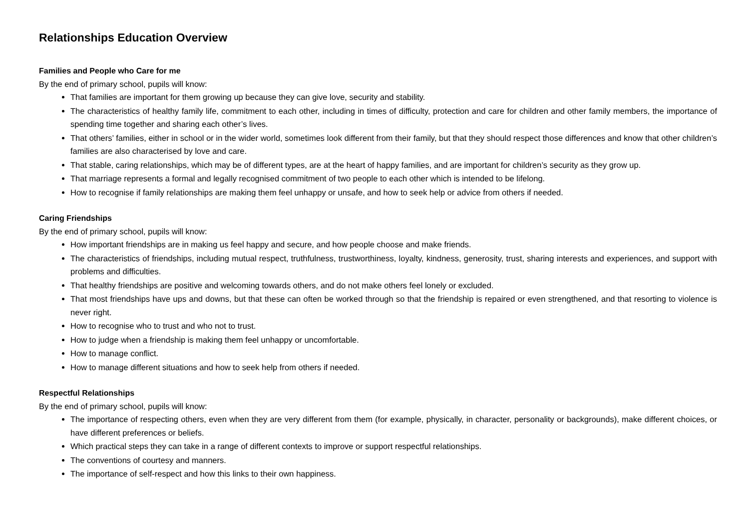Relationships Education Overview
Families and People who Care for me
By the end of primary school, pupils will know:
That families are important for them growing up because they can give love, security and stability.
The characteristics of healthy family life, commitment to each other, including in times of difficulty, protection and care for children and other family members, the importance of spending time together and sharing each other’s lives.
That others’ families, either in school or in the wider world, sometimes look different from their family, but that they should respect those differences and know that other children’s families are also characterised by love and care.
That stable, caring relationships, which may be of different types, are at the heart of happy families, and are important for children’s security as they grow up.
That marriage represents a formal and legally recognised commitment of two people to each other which is intended to be lifelong.
How to recognise if family relationships are making them feel unhappy or unsafe, and how to seek help or advice from others if needed.
Caring Friendships
By the end of primary school, pupils will know:
How important friendships are in making us feel happy and secure, and how people choose and make friends.
The characteristics of friendships, including mutual respect, truthfulness, trustworthiness, loyalty, kindness, generosity, trust, sharing interests and experiences, and support with problems and difficulties.
That healthy friendships are positive and welcoming towards others, and do not make others feel lonely or excluded.
That most friendships have ups and downs, but that these can often be worked through so that the friendship is repaired or even strengthened, and that resorting to violence is never right.
How to recognise who to trust and who not to trust.
How to judge when a friendship is making them feel unhappy or uncomfortable.
How to manage conflict.
How to manage different situations and how to seek help from others if needed.
Respectful Relationships
By the end of primary school, pupils will know:
The importance of respecting others, even when they are very different from them (for example, physically, in character, personality or backgrounds), make different choices, or have different preferences or beliefs.
Which practical steps they can take in a range of different contexts to improve or support respectful relationships.
The conventions of courtesy and manners.
The importance of self-respect and how this links to their own happiness.